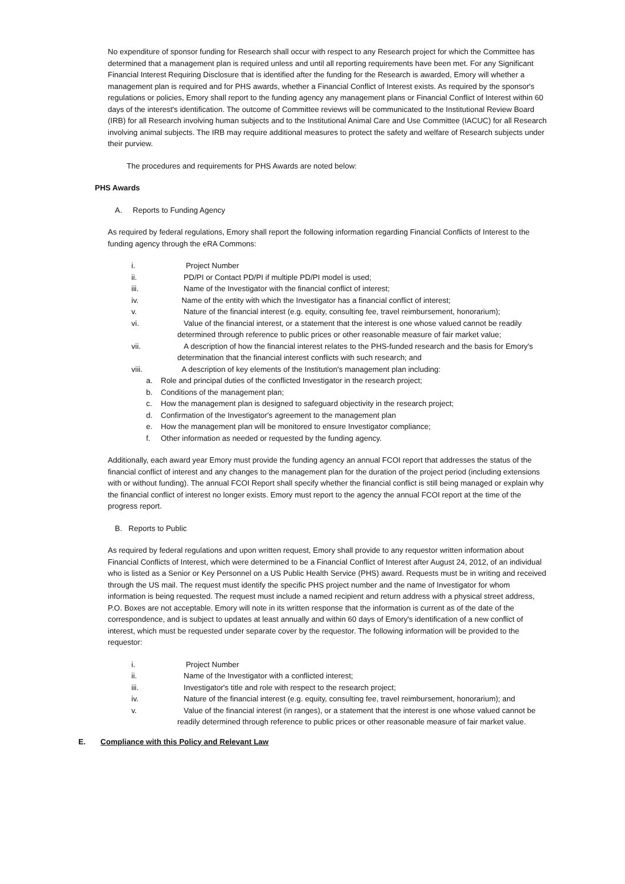No expenditure of sponsor funding for Research shall occur with respect to any Research project for which the Committee has determined that a management plan is required unless and until all reporting requirements have been met. For any Significant Financial Interest Requiring Disclosure that is identified after the funding for the Research is awarded, Emory will whether a management plan is required and for PHS awards, whether a Financial Conflict of Interest exists. As required by the sponsor's regulations or policies, Emory shall report to the funding agency any management plans or Financial Conflict of Interest within 60 days of the interest's identification. The outcome of Committee reviews will be communicated to the Institutional Review Board (IRB) for all Research involving human subjects and to the Institutional Animal Care and Use Committee (IACUC) for all Research involving animal subjects. The IRB may require additional measures to protect the safety and welfare of Research subjects under their purview.
The procedures and requirements for PHS Awards are noted below:
PHS Awards
A. Reports to Funding Agency
As required by federal regulations, Emory shall report the following information regarding Financial Conflicts of Interest to the funding agency through the eRA Commons:
i. Project Number
ii. PD/PI or Contact PD/PI if multiple PD/PI model is used;
iii. Name of the Investigator with the financial conflict of interest;
iv. Name of the entity with which the Investigator has a financial conflict of interest;
v. Nature of the financial interest (e.g. equity, consulting fee, travel reimbursement, honorarium);
vi. Value of the financial interest, or a statement that the interest is one whose valued cannot be readily determined through reference to public prices or other reasonable measure of fair market value;
vii. A description of how the financial interest relates to the PHS-funded research and the basis for Emory's determination that the financial interest conflicts with such research; and
viii. A description of key elements of the Institution's management plan including:
a. Role and principal duties of the conflicted Investigator in the research project;
b. Conditions of the management plan;
c. How the management plan is designed to safeguard objectivity in the research project;
d. Confirmation of the Investigator's agreement to the management plan
e. How the management plan will be monitored to ensure Investigator compliance;
f. Other information as needed or requested by the funding agency.
Additionally, each award year Emory must provide the funding agency an annual FCOI report that addresses the status of the financial conflict of interest and any changes to the management plan for the duration of the project period (including extensions with or without funding). The annual FCOI Report shall specify whether the financial conflict is still being managed or explain why the financial conflict of interest no longer exists. Emory must report to the agency the annual FCOI report at the time of the progress report.
B. Reports to Public
As required by federal regulations and upon written request, Emory shall provide to any requestor written information about Financial Conflicts of Interest, which were determined to be a Financial Conflict of Interest after August 24, 2012, of an individual who is listed as a Senior or Key Personnel on a US Public Health Service (PHS) award. Requests must be in writing and received through the US mail. The request must identify the specific PHS project number and the name of Investigator for whom information is being requested. The request must include a named recipient and return address with a physical street address, P.O. Boxes are not acceptable. Emory will note in its written response that the information is current as of the date of the correspondence, and is subject to updates at least annually and within 60 days of Emory's identification of a new conflict of interest, which must be requested under separate cover by the requestor. The following information will be provided to the requestor:
i. Project Number
ii. Name of the Investigator with a conflicted interest;
iii. Investigator's title and role with respect to the research project;
iv. Nature of the financial interest (e.g. equity, consulting fee, travel reimbursement, honorarium); and
v. Value of the financial interest (in ranges), or a statement that the interest is one whose valued cannot be readily determined through reference to public prices or other reasonable measure of fair market value.
E. Compliance with this Policy and Relevant Law